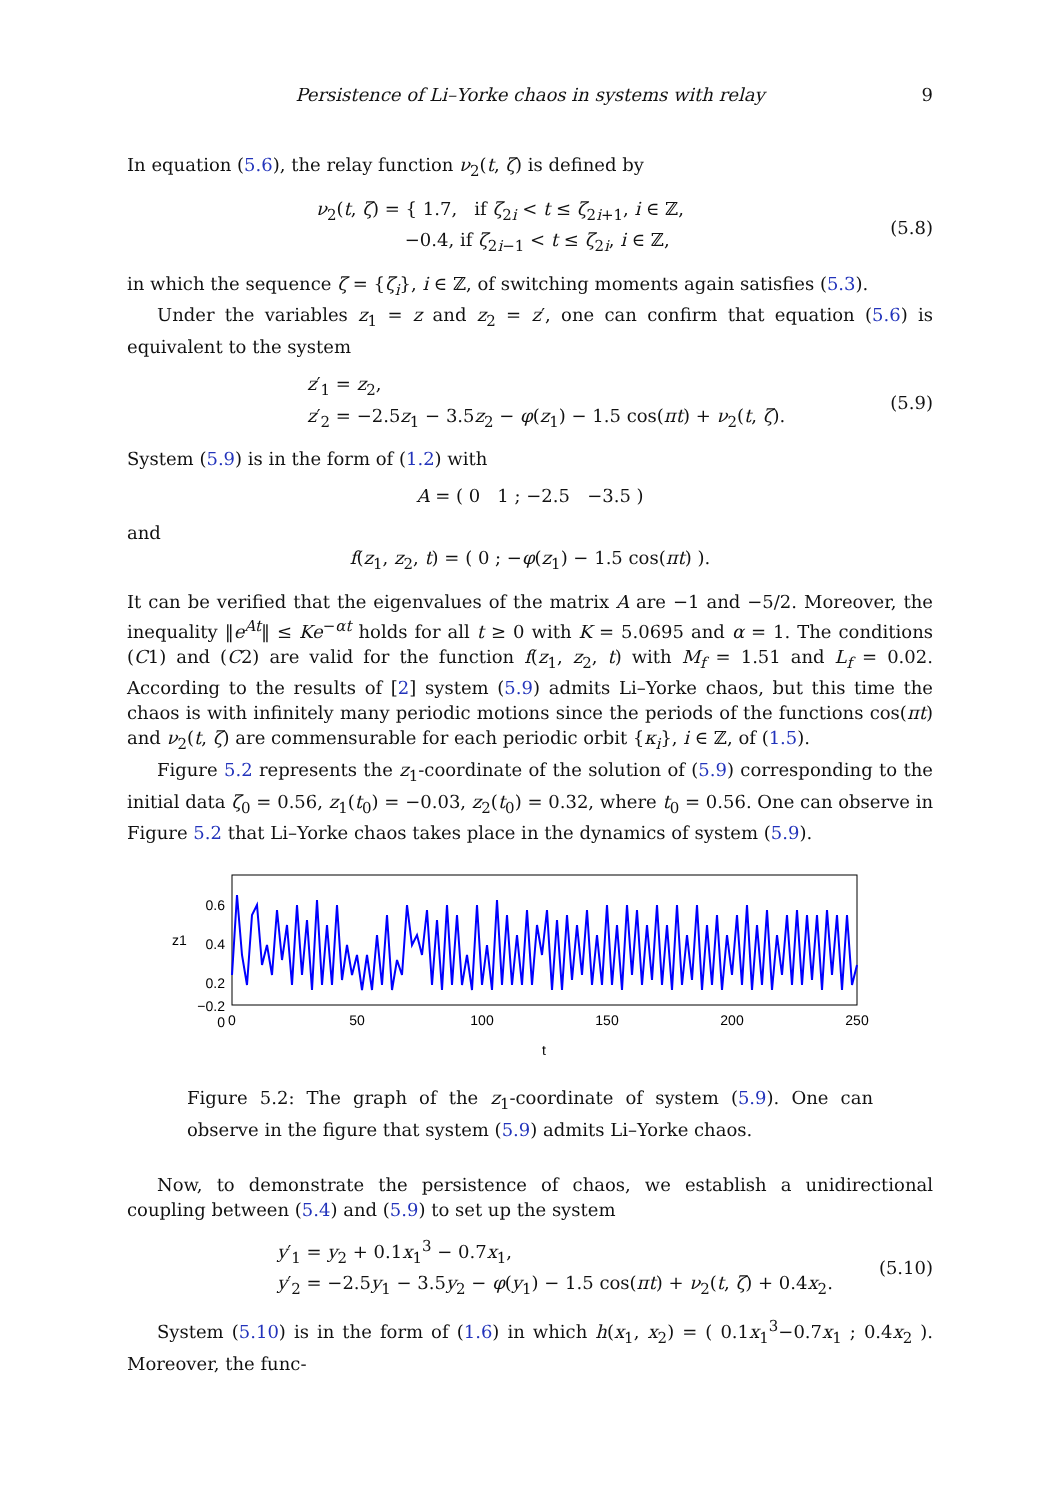Persistence of Li–Yorke chaos in systems with relay 9
In equation (5.6), the relay function ν<sub>2</sub>(t, ζ) is defined by
ν<sub>2</sub>(t, ζ) = { 1.7, if ζ<sub>2i</sub> < t ≤ ζ<sub>2i+1</sub>, i ∈ ℤ,
−0.4, if ζ<sub>2i−1</sub> < t ≤ ζ<sub>2i</sub>, i ∈ ℤ,
(5.8)
in which the sequence ζ = {ζ<sub>i</sub>}, i ∈ ℤ, of switching moments again satisfies (5.3).
Under the variables z<sub>1</sub> = z and z<sub>2</sub> = z′, one can confirm that equation (5.6) is equivalent to the system
z′<sub>1</sub> = z<sub>2</sub>,
z′<sub>2</sub> = −2.5z<sub>1</sub> − 3.5z<sub>2</sub> − φ(z<sub>1</sub>) − 1.5 cos(πt) + ν<sub>2</sub>(t, ζ).
(5.9)
System (5.9) is in the form of (1.2) with
A = ( 0 1 ; −2.5 −3.5 )
and
f(z<sub>1</sub>, z<sub>2</sub>, t) = ( 0 ; −φ(z<sub>1</sub>) − 1.5 cos(πt) ).
It can be verified that the eigenvalues of the matrix A are −1 and −5/2. Moreover, the inequality ‖e<sup>At</sup>‖ ≤ Ke<sup>−αt</sup> holds for all t ≥ 0 with K = 5.0695 and α = 1. The conditions (C1) and (C2) are valid for the function f(z<sub>1</sub>, z<sub>2</sub>, t) with M<sub>f</sub> = 1.51 and L<sub>f</sub> = 0.02. According to the results of [2] system (5.9) admits Li–Yorke chaos, but this time the chaos is with infinitely many periodic motions since the periods of the functions cos(πt) and ν<sub>2</sub>(t, ζ) are commensurable for each periodic orbit {κ<sub>i</sub>}, i ∈ ℤ, of (1.5).
Figure 5.2 represents the z<sub>1</sub>-coordinate of the solution of (5.9) corresponding to the initial data ζ<sub>0</sub> = 0.56, z<sub>1</sub>(t<sub>0</sub>) = −0.03, z<sub>2</sub>(t<sub>0</sub>) = 0.32, where t<sub>0</sub> = 0.56. One can observe in Figure 5.2 that Li–Yorke chaos takes place in the dynamics of system (5.9).
0.6
0.4
0.2
0
−0.2
0
50
100
150
200
250
t
z1
Figure 5.2: The graph of the z<sub>1</sub>-coordinate of system (5.9). One can observe in the figure that system (5.9) admits Li–Yorke chaos.
Now, to demonstrate the persistence of chaos, we establish a unidirectional coupling between (5.4) and (5.9) to set up the system
y′<sub>1</sub> = y<sub>2</sub> + 0.1x<sub>1</sub><sup>3</sup> − 0.7x<sub>1</sub>,
y′<sub>2</sub> = −2.5y<sub>1</sub> − 3.5y<sub>2</sub> − φ(y<sub>1</sub>) − 1.5 cos(πt) + ν<sub>2</sub>(t, ζ) + 0.4x<sub>2</sub>.
(5.10)
System (5.10) is in the form of (1.6) in which h(x<sub>1</sub>, x<sub>2</sub>) = ( 0.1x<sub>1</sub><sup>3</sup>−0.7x<sub>1</sub> ; 0.4x<sub>2</sub> ). Moreover, the func-